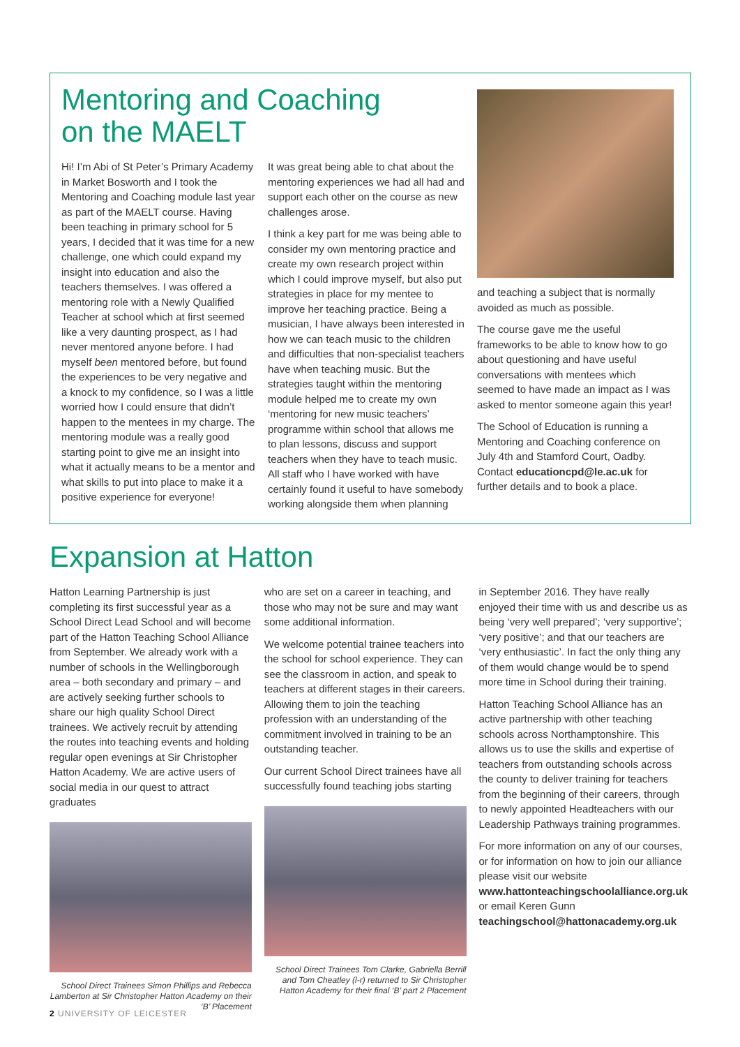Mentoring and Coaching on the MAELT
Hi! I’m Abi of St Peter’s Primary Academy in Market Bosworth and I took the Mentoring and Coaching module last year as part of the MAELT course. Having been teaching in primary school for 5 years, I decided that it was time for a new challenge, one which could expand my insight into education and also the teachers themselves. I was offered a mentoring role with a Newly Qualified Teacher at school which at first seemed like a very daunting prospect, as I had never mentored anyone before. I had myself been mentored before, but found the experiences to be very negative and a knock to my confidence, so I was a little worried how I could ensure that didn’t happen to the mentees in my charge. The mentoring module was a really good starting point to give me an insight into what it actually means to be a mentor and what skills to put into place to make it a positive experience for everyone!
It was great being able to chat about the mentoring experiences we had all had and support each other on the course as new challenges arose.
I think a key part for me was being able to consider my own mentoring practice and create my own research project within which I could improve myself, but also put strategies in place for my mentee to improve her teaching practice. Being a musician, I have always been interested in how we can teach music to the children and difficulties that non-specialist teachers have when teaching music. But the strategies taught within the mentoring module helped me to create my own ‘mentoring for new music teachers’ programme within school that allows me to plan lessons, discuss and support teachers when they have to teach music. All staff who I have worked with have certainly found it useful to have somebody working alongside them when planning
and teaching a subject that is normally avoided as much as possible.
The course gave me the useful frameworks to be able to know how to go about questioning and have useful conversations with mentees which seemed to have made an impact as I was asked to mentor someone again this year!
The School of Education is running a Mentoring and Coaching conference on July 4th and Stamford Court, Oadby. Contact educationcpd@le.ac.uk for further details and to book a place.
Expansion at Hatton
Hatton Learning Partnership is just completing its first successful year as a School Direct Lead School and will become part of the Hatton Teaching School Alliance from September. We already work with a number of schools in the Wellingborough area – both secondary and primary – and are actively seeking further schools to share our high quality School Direct trainees. We actively recruit by attending the routes into teaching events and holding regular open evenings at Sir Christopher Hatton Academy. We are active users of social media in our quest to attract graduates
School Direct Trainees Simon Phillips and Rebecca Lamberton at Sir Christopher Hatton Academy on their ‘B’ Placement
who are set on a career in teaching, and those who may not be sure and may want some additional information.
We welcome potential trainee teachers into the school for school experience. They can see the classroom in action, and speak to teachers at different stages in their careers. Allowing them to join the teaching profession with an understanding of the commitment involved in training to be an outstanding teacher.
Our current School Direct trainees have all successfully found teaching jobs starting
School Direct Trainees Tom Clarke, Gabriella Berrill and Tom Cheatley (l-r) returned to Sir Christopher Hatton Academy for their final ‘B’ part 2 Placement
in September 2016. They have really enjoyed their time with us and describe us as being ‘very well prepared’; ‘very supportive’; ‘very positive’; and that our teachers are ‘very enthusiastic’. In fact the only thing any of them would change would be to spend more time in School during their training.
Hatton Teaching School Alliance has an active partnership with other teaching schools across Northamptonshire. This allows us to use the skills and expertise of teachers from outstanding schools across the county to deliver training for teachers from the beginning of their careers, through to newly appointed Headteachers with our Leadership Pathways training programmes.
For more information on any of our courses, or for information on how to join our alliance please visit our website www.hattonteachingschoolalliance.org.uk or email Keren Gunn teachingschool@hattonacademy.org.uk
2 UNIVERSITY OF LEICESTER